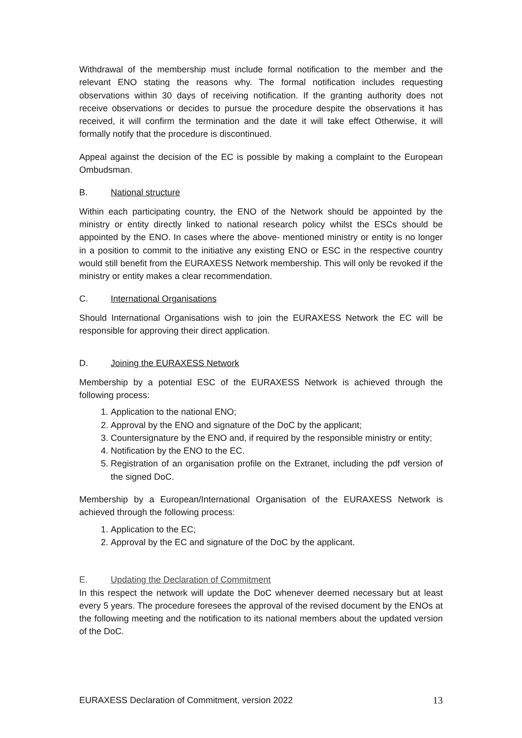Withdrawal of the membership must include formal notification to the member and the relevant ENO stating the reasons why. The formal notification includes requesting observations within 30 days of receiving notification. If the granting authority does not receive observations or decides to pursue the procedure despite the observations it has received, it will confirm the termination and the date it will take effect Otherwise, it will formally notify that the procedure is discontinued.
Appeal against the decision of the EC is possible by making a complaint to the European Ombudsman.
B. National structure
Within each participating country, the ENO of the Network should be appointed by the ministry or entity directly linked to national research policy whilst the ESCs should be appointed by the ENO. In cases where the above- mentioned ministry or entity is no longer in a position to commit to the initiative any existing ENO or ESC in the respective country would still benefit from the EURAXESS Network membership. This will only be revoked if the ministry or entity makes a clear recommendation.
C. International Organisations
Should International Organisations wish to join the EURAXESS Network the EC will be responsible for approving their direct application.
D. Joining the EURAXESS Network
Membership by a potential ESC of the EURAXESS Network is achieved through the following process:
1. Application to the national ENO;
2. Approval by the ENO and signature of the DoC by the applicant;
3. Countersignature by the ENO and, if required by the responsible ministry or entity;
4. Notification by the ENO to the EC.
5. Registration of an organisation profile on the Extranet, including the pdf version of the signed DoC.
Membership by a European/International Organisation of the EURAXESS Network is achieved through the following process:
1. Application to the EC;
2. Approval by the EC and signature of the DoC by the applicant.
E. Updating the Declaration of Commitment
In this respect the network will update the DoC whenever deemed necessary but at least every 5 years. The procedure foresees the approval of the revised document by the ENOs at the following meeting and the notification to its national members about the updated version of the DoC.
EURAXESS Declaration of Commitment, version 2022 13